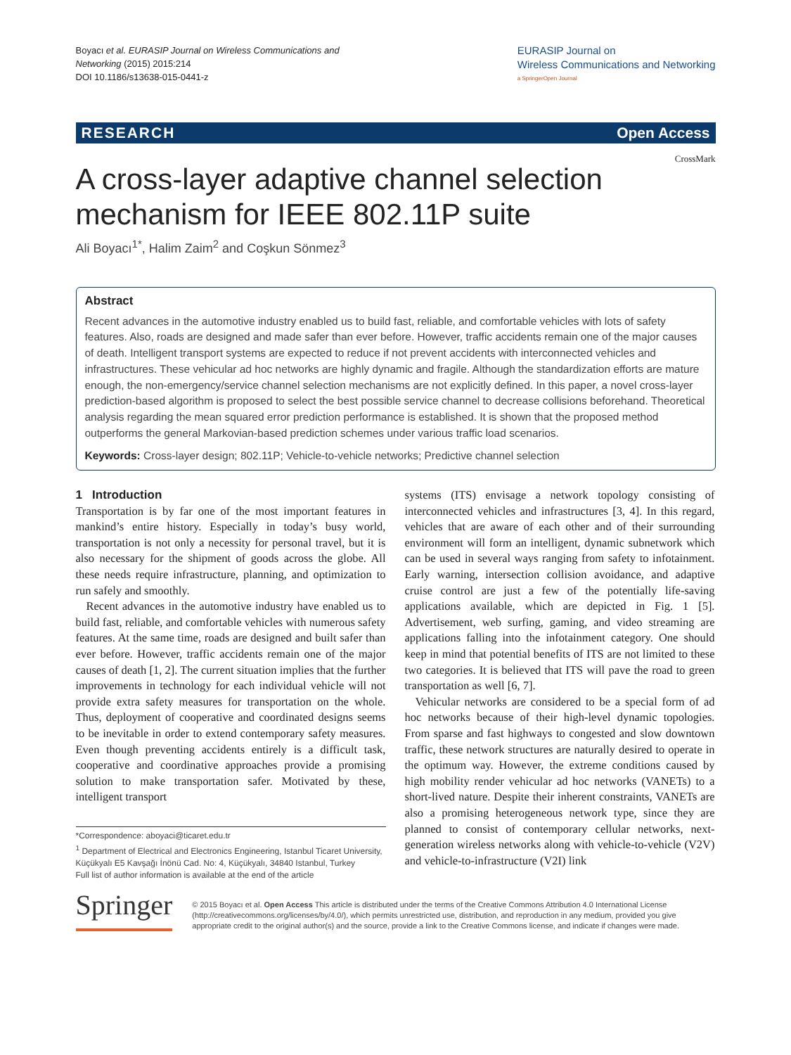Boyacı et al. EURASIP Journal on Wireless Communications and
Networking (2015) 2015:214
DOI 10.1186/s13638-015-0441-z
EURASIP Journal on
Wireless Communications and Networking
a SpringerOpen Journal
RESEARCH Open Access
CrossMark
A cross-layer adaptive channel selection mechanism for IEEE 802.11P suite
Ali Boyacı<sup>1*</sup>, Halim Zaim<sup>2</sup> and Coşkun Sönmez<sup>3</sup>
Abstract
Recent advances in the automotive industry enabled us to build fast, reliable, and comfortable vehicles with lots of safety features. Also, roads are designed and made safer than ever before. However, traffic accidents remain one of the major causes of death. Intelligent transport systems are expected to reduce if not prevent accidents with interconnected vehicles and infrastructures. These vehicular ad hoc networks are highly dynamic and fragile. Although the standardization efforts are mature enough, the non-emergency/service channel selection mechanisms are not explicitly defined. In this paper, a novel cross-layer prediction-based algorithm is proposed to select the best possible service channel to decrease collisions beforehand. Theoretical analysis regarding the mean squared error prediction performance is established. It is shown that the proposed method outperforms the general Markovian-based prediction schemes under various traffic load scenarios.
Keywords: Cross-layer design; 802.11P; Vehicle-to-vehicle networks; Predictive channel selection
1 Introduction
Transportation is by far one of the most important features in mankind’s entire history. Especially in today’s busy world, transportation is not only a necessity for personal travel, but it is also necessary for the shipment of goods across the globe. All these needs require infrastructure, planning, and optimization to run safely and smoothly.
Recent advances in the automotive industry have enabled us to build fast, reliable, and comfortable vehicles with numerous safety features. At the same time, roads are designed and built safer than ever before. However, traffic accidents remain one of the major causes of death [1, 2]. The current situation implies that the further improvements in technology for each individual vehicle will not provide extra safety measures for transportation on the whole. Thus, deployment of cooperative and coordinated designs seems to be inevitable in order to extend contemporary safety measures. Even though preventing accidents entirely is a difficult task, cooperative and coordinative approaches provide a promising solution to make transportation safer. Motivated by these, intelligent transport
*Correspondence: aboyaci@ticaret.edu.tr
<sup>1</sup> Department of Electrical and Electronics Engineering, Istanbul Ticaret University, Küçükyalı E5 Kavşağı İnönü Cad. No: 4, Küçükyalı, 34840 Istanbul, Turkey
Full list of author information is available at the end of the article
systems (ITS) envisage a network topology consisting of interconnected vehicles and infrastructures [3, 4]. In this regard, vehicles that are aware of each other and of their surrounding environment will form an intelligent, dynamic subnetwork which can be used in several ways ranging from safety to infotainment. Early warning, intersection collision avoidance, and adaptive cruise control are just a few of the potentially life-saving applications available, which are depicted in Fig. 1 [5]. Advertisement, web surfing, gaming, and video streaming are applications falling into the infotainment category. One should keep in mind that potential benefits of ITS are not limited to these two categories. It is believed that ITS will pave the road to green transportation as well [6, 7].
Vehicular networks are considered to be a special form of ad hoc networks because of their high-level dynamic topologies. From sparse and fast highways to congested and slow downtown traffic, these network structures are naturally desired to operate in the optimum way. However, the extreme conditions caused by high mobility render vehicular ad hoc networks (VANETs) to a short-lived nature. Despite their inherent constraints, VANETs are also a promising heterogeneous network type, since they are planned to consist of contemporary cellular networks, next-generation wireless networks along with vehicle-to-vehicle (V2V) and vehicle-to-infrastructure (V2I) link
Springer
© 2015 Boyacı et al. Open Access This article is distributed under the terms of the Creative Commons Attribution 4.0 International License (http://creativecommons.org/licenses/by/4.0/), which permits unrestricted use, distribution, and reproduction in any medium, provided you give appropriate credit to the original author(s) and the source, provide a link to the Creative Commons license, and indicate if changes were made.